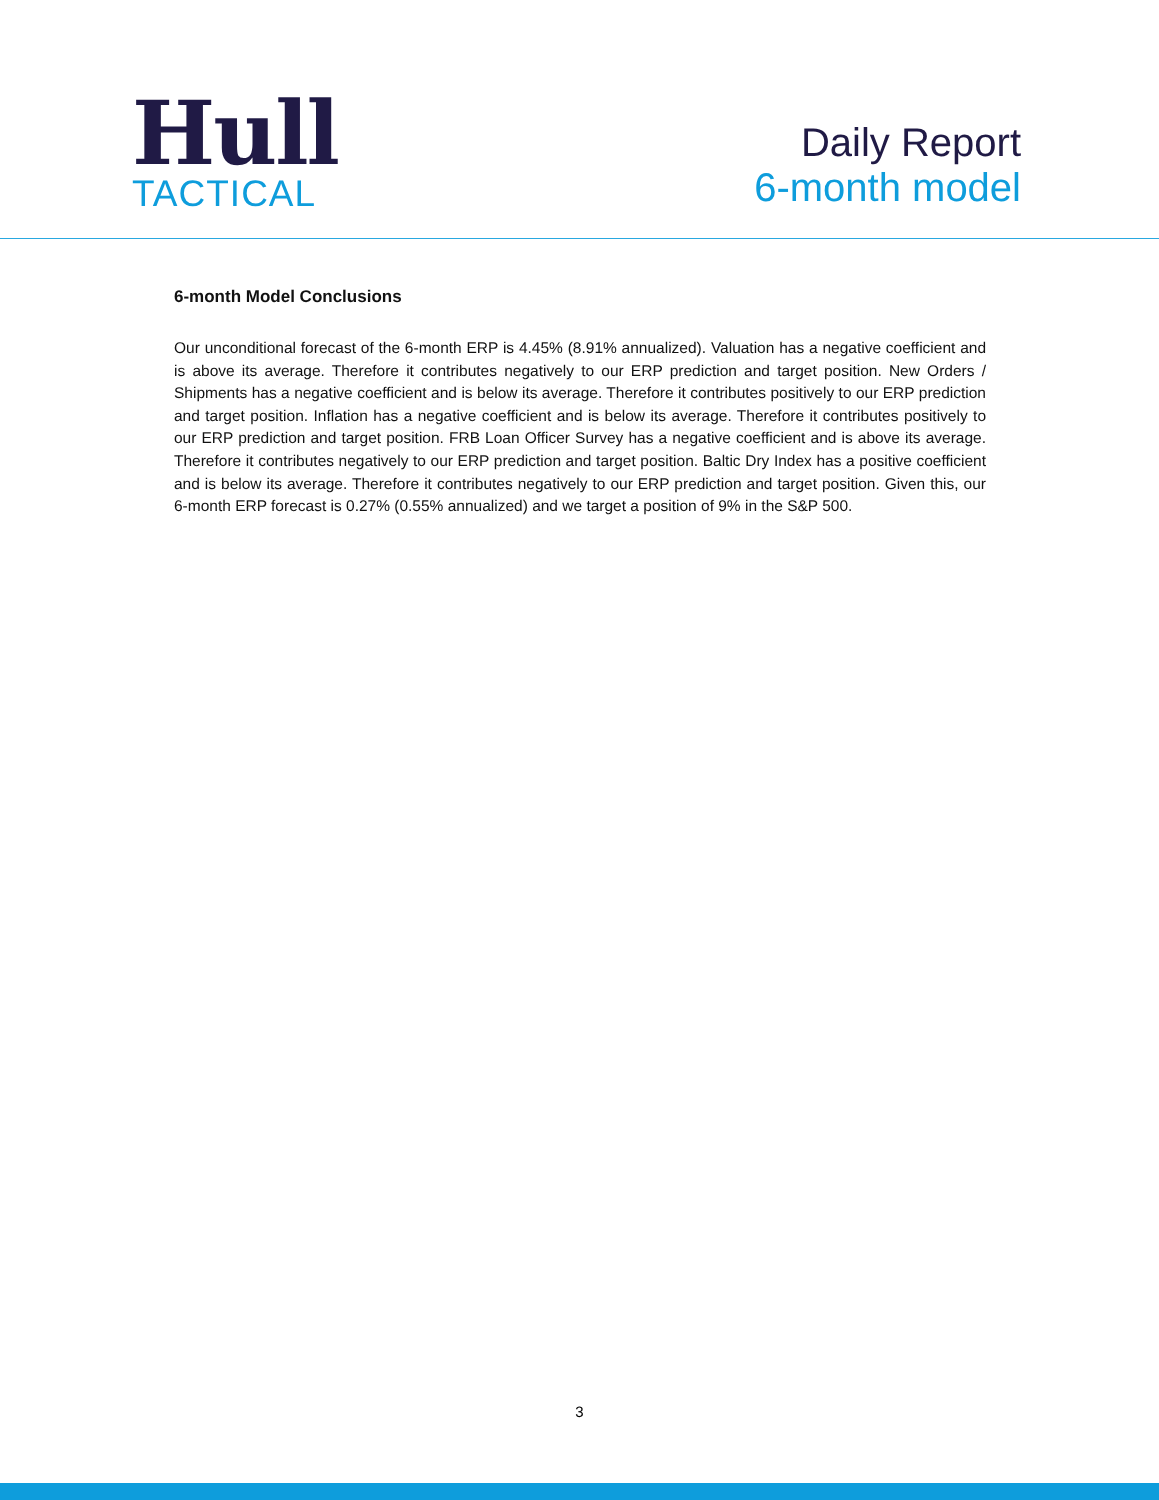Hull
TACTICAL
Daily Report
6-month model
6-month Model Conclusions
Our unconditional forecast of the 6-month ERP is 4.45% (8.91% annualized). Valuation has a negative coefficient and is above its average. Therefore it contributes negatively to our ERP prediction and target position. New Orders / Shipments has a negative coefficient and is below its average. Therefore it contributes positively to our ERP prediction and target position. Inflation has a negative coefficient and is below its average. Therefore it contributes positively to our ERP prediction and target position. FRB Loan Officer Survey has a negative coefficient and is above its average. Therefore it contributes negatively to our ERP prediction and target position. Baltic Dry Index has a positive coefficient and is below its average. Therefore it contributes negatively to our ERP prediction and target position. Given this, our 6-month ERP forecast is 0.27% (0.55% annualized) and we target a position of 9% in the S&P 500.
3